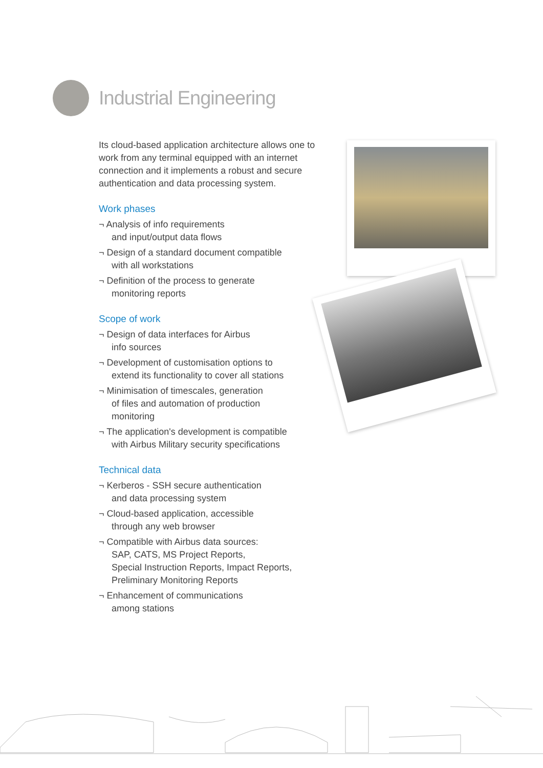Industrial Engineering
Its cloud-based application architecture allows one to work from any terminal equipped with an internet connection and it implements a robust and secure authentication and data processing system.
Work phases
¬ Analysis of info requirements
and input/output data flows
¬ Design of a standard document compatible
with all workstations
¬ Definition of the process to generate
monitoring reports
Scope of work
¬ Design of data interfaces for Airbus
info sources
¬ Development of customisation options to
extend its functionality to cover all stations
¬ Minimisation of timescales, generation
of files and automation of production
monitoring
¬ The application's development is compatible
with Airbus Military security specifications
Technical data
¬ Kerberos - SSH secure authentication
and data processing system
¬ Cloud-based application, accessible
through any web browser
¬ Compatible with Airbus data sources:
SAP, CATS, MS Project Reports,
Special Instruction Reports, Impact Reports,
Preliminary Monitoring Reports
¬ Enhancement of communications
among stations